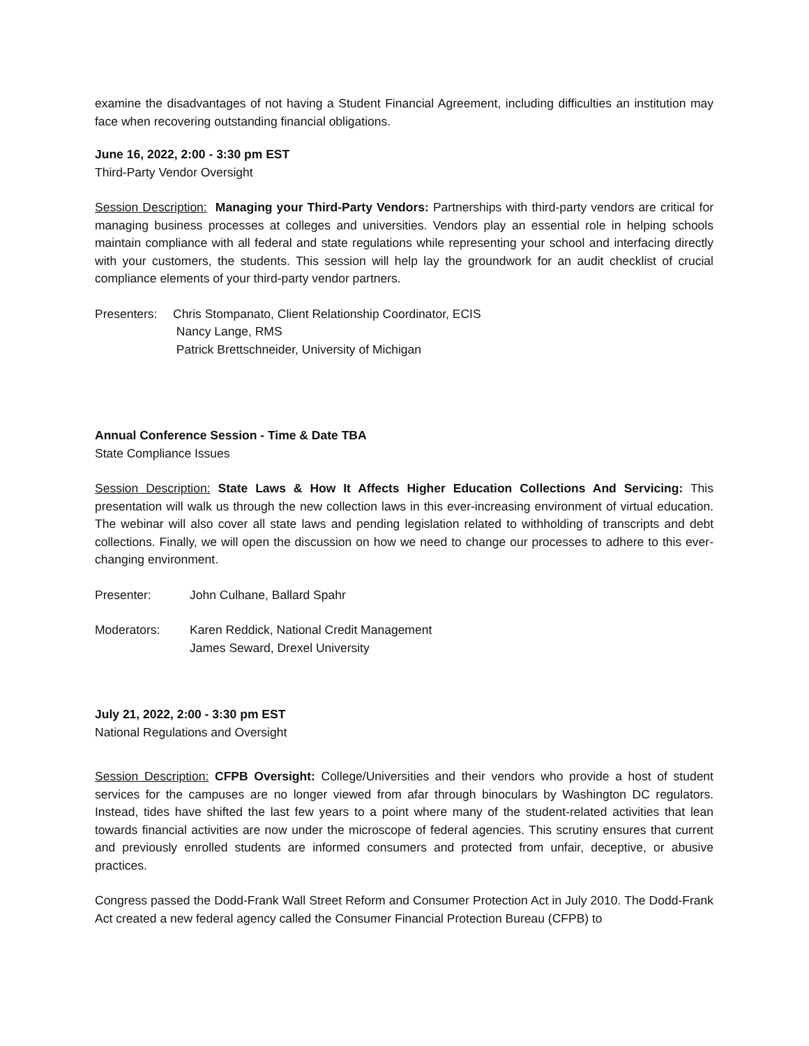examine the disadvantages of not having a Student Financial Agreement, including difficulties an institution may face when recovering outstanding financial obligations.
June 16, 2022, 2:00 - 3:30 pm EST
Third-Party Vendor Oversight
Session Description: Managing your Third-Party Vendors: Partnerships with third-party vendors are critical for managing business processes at colleges and universities. Vendors play an essential role in helping schools maintain compliance with all federal and state regulations while representing your school and interfacing directly with your customers, the students. This session will help lay the groundwork for an audit checklist of crucial compliance elements of your third-party vendor partners.
Presenters:
Chris Stompanato, Client Relationship Coordinator, ECIS
Nancy Lange, RMS
Patrick Brettschneider, University of Michigan
Annual Conference Session - Time & Date TBA
State Compliance Issues
Session Description: State Laws & How It Affects Higher Education Collections And Servicing: This presentation will walk us through the new collection laws in this ever-increasing environment of virtual education. The webinar will also cover all state laws and pending legislation related to withholding of transcripts and debt collections. Finally, we will open the discussion on how we need to change our processes to adhere to this ever-changing environment.
Presenter: John Culhane, Ballard Spahr
Moderators: Karen Reddick, National Credit Management
James Seward, Drexel University
July 21, 2022, 2:00 - 3:30 pm EST
National Regulations and Oversight
Session Description: CFPB Oversight: College/Universities and their vendors who provide a host of student services for the campuses are no longer viewed from afar through binoculars by Washington DC regulators. Instead, tides have shifted the last few years to a point where many of the student-related activities that lean towards financial activities are now under the microscope of federal agencies. This scrutiny ensures that current and previously enrolled students are informed consumers and protected from unfair, deceptive, or abusive practices.
Congress passed the Dodd-Frank Wall Street Reform and Consumer Protection Act in July 2010. The Dodd-Frank Act created a new federal agency called the Consumer Financial Protection Bureau (CFPB) to